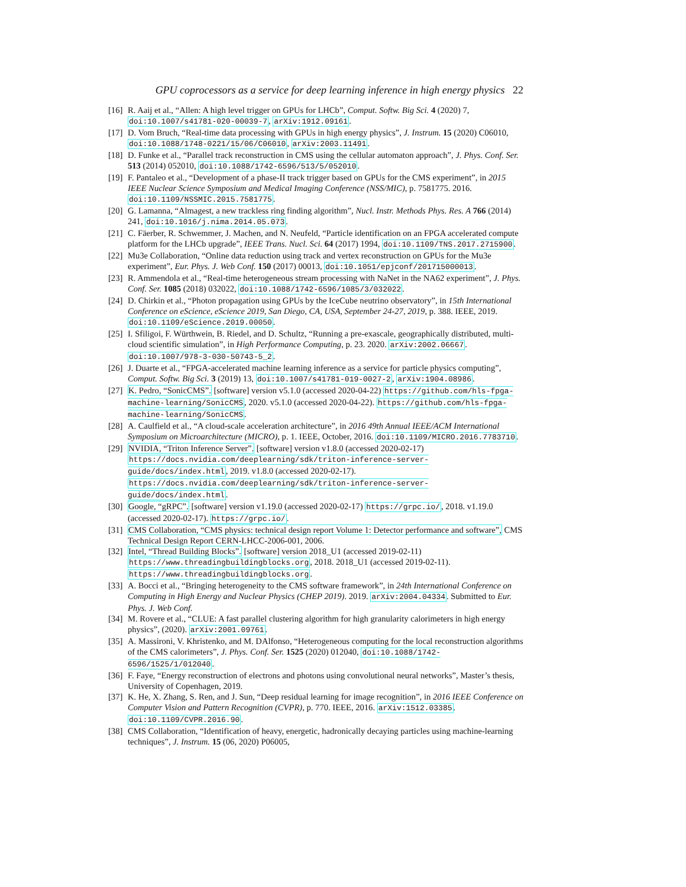GPU coprocessors as a service for deep learning inference in high energy physics 22
[16] R. Aaij et al., “Allen: A high level trigger on GPUs for LHCb”, Comput. Softw. Big Sci. 4 (2020) 7, doi:10.1007/s41781-020-00039-7, arXiv:1912.09161.
[17] D. Vom Bruch, “Real-time data processing with GPUs in high energy physics”, J. Instrum. 15 (2020) C06010, doi:10.1088/1748-0221/15/06/C06010, arXiv:2003.11491.
[18] D. Funke et al., “Parallel track reconstruction in CMS using the cellular automaton approach”, J. Phys. Conf. Ser. 513 (2014) 052010, doi:10.1088/1742-6596/513/5/052010.
[19] F. Pantaleo et al., “Development of a phase-II track trigger based on GPUs for the CMS experiment”, in 2015 IEEE Nuclear Science Symposium and Medical Imaging Conference (NSS/MIC), p. 7581775. 2016. doi:10.1109/NSSMIC.2015.7581775.
[20] G. Lamanna, “Almagest, a new trackless ring finding algorithm”, Nucl. Instr. Methods Phys. Res. A 766 (2014) 241, doi:10.1016/j.nima.2014.05.073.
[21] C. Fäerber, R. Schwemmer, J. Machen, and N. Neufeld, “Particle identification on an FPGA accelerated compute platform for the LHCb upgrade”, IEEE Trans. Nucl. Sci. 64 (2017) 1994, doi:10.1109/TNS.2017.2715900.
[22] Mu3e Collaboration, “Online data reduction using track and vertex reconstruction on GPUs for the Mu3e experiment”, Eur. Phys. J. Web Conf. 150 (2017) 00013, doi:10.1051/epjconf/201715000013.
[23] R. Ammendola et al., “Real-time heterogeneous stream processing with NaNet in the NA62 experiment”, J. Phys. Conf. Ser. 1085 (2018) 032022, doi:10.1088/1742-6596/1085/3/032022.
[24] D. Chirkin et al., “Photon propagation using GPUs by the IceCube neutrino observatory”, in 15th International Conference on eScience, eScience 2019, San Diego, CA, USA, September 24-27, 2019, p. 388. IEEE, 2019. doi:10.1109/eScience.2019.00050.
[25] I. Sfiligoi, F. Würthwein, B. Riedel, and D. Schultz, “Running a pre-exascale, geographically distributed, multi-cloud scientific simulation”, in High Performance Computing, p. 23. 2020. arXiv:2002.06667. doi:10.1007/978-3-030-50743-5_2.
[26] J. Duarte et al., “FPGA-accelerated machine learning inference as a service for particle physics computing”, Comput. Softw. Big Sci. 3 (2019) 13, doi:10.1007/s41781-019-0027-2, arXiv:1904.08986.
[27] K. Pedro, “SonicCMS”. [software] version v5.1.0 (accessed 2020-04-22) https://github.com/hls-fpga-machine-learning/SonicCMS, 2020. v5.1.0 (accessed 2020-04-22). https://github.com/hls-fpga-machine-learning/SonicCMS.
[28] A. Caulfield et al., “A cloud-scale acceleration architecture”, in 2016 49th Annual IEEE/ACM International Symposium on Microarchitecture (MICRO), p. 1. IEEE, October, 2016. doi:10.1109/MICRO.2016.7783710.
[29] NVIDIA, “Triton Inference Server”. [software] version v1.8.0 (accessed 2020-02-17) https://docs.nvidia.com/deeplearning/sdk/triton-inference-server-guide/docs/index.html, 2019. v1.8.0 (accessed 2020-02-17). https://docs.nvidia.com/deeplearning/sdk/triton-inference-server-guide/docs/index.html.
[30] Google, “gRPC”. [software] version v1.19.0 (accessed 2020-02-17) https://grpc.io/, 2018. v1.19.0 (accessed 2020-02-17). https://grpc.io/.
[31] CMS Collaboration, “CMS physics: technical design report Volume 1: Detector performance and software”, CMS Technical Design Report CERN-LHCC-2006-001, 2006.
[32] Intel, “Thread Building Blocks”. [software] version 2018_U1 (accessed 2019-02-11) https://www.threadingbuildingblocks.org, 2018. 2018_U1 (accessed 2019-02-11). https://www.threadingbuildingblocks.org.
[33] A. Bocci et al., “Bringing heterogeneity to the CMS software framework”, in 24th International Conference on Computing in High Energy and Nuclear Physics (CHEP 2019). 2019. arXiv:2004.04334. Submitted to Eur. Phys. J. Web Conf.
[34] M. Rovere et al., “CLUE: A fast parallel clustering algorithm for high granularity calorimeters in high energy physics”, (2020). arXiv:2001.09761.
[35] A. Massironi, V. Khristenko, and M. DAlfonso, “Heterogeneous computing for the local reconstruction algorithms of the CMS calorimeters”, J. Phys. Conf. Ser. 1525 (2020) 012040, doi:10.1088/1742-6596/1525/1/012040.
[36] F. Faye, “Energy reconstruction of electrons and photons using convolutional neural networks”, Master’s thesis, University of Copenhagen, 2019.
[37] K. He, X. Zhang, S. Ren, and J. Sun, “Deep residual learning for image recognition”, in 2016 IEEE Conference on Computer Vision and Pattern Recognition (CVPR), p. 770. IEEE, 2016. arXiv:1512.03385. doi:10.1109/CVPR.2016.90.
[38] CMS Collaboration, “Identification of heavy, energetic, hadronically decaying particles using machine-learning techniques”, J. Instrum. 15 (06, 2020) P06005,